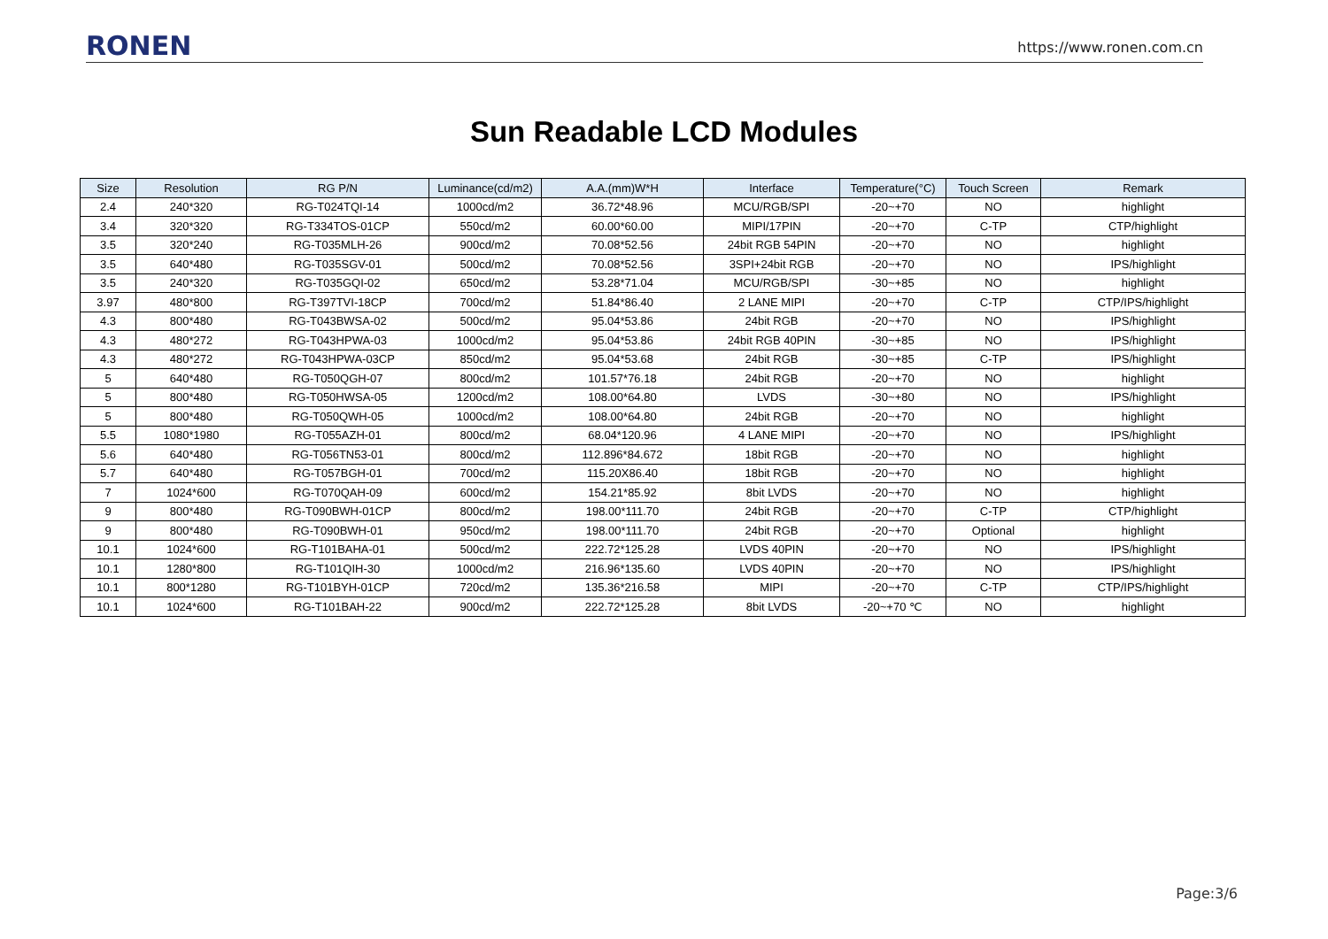RONEN
https://www.ronen.com.cn
Sun Readable LCD Modules
| Size | Resolution | RG P/N | Luminance(cd/m2) | A.A.(mm)W*H | Interface | Temperature(°C) | Touch Screen | Remark |
| --- | --- | --- | --- | --- | --- | --- | --- | --- |
| 2.4 | 240*320 | RG-T024TQI-14 | 1000cd/m2 | 36.72*48.96 | MCU/RGB/SPI | -20~+70 | NO | highlight |
| 3.4 | 320*320 | RG-T334TOS-01CP | 550cd/m2 | 60.00*60.00 | MIPI/17PIN | -20~+70 | C-TP | CTP/highlight |
| 3.5 | 320*240 | RG-T035MLH-26 | 900cd/m2 | 70.08*52.56 | 24bit RGB 54PIN | -20~+70 | NO | highlight |
| 3.5 | 640*480 | RG-T035SGV-01 | 500cd/m2 | 70.08*52.56 | 3SPI+24bit RGB | -20~+70 | NO | IPS/highlight |
| 3.5 | 240*320 | RG-T035GQI-02 | 650cd/m2 | 53.28*71.04 | MCU/RGB/SPI | -30~+85 | NO | highlight |
| 3.97 | 480*800 | RG-T397TVI-18CP | 700cd/m2 | 51.84*86.40 | 2 LANE MIPI | -20~+70 | C-TP | CTP/IPS/highlight |
| 4.3 | 800*480 | RG-T043BWSA-02 | 500cd/m2 | 95.04*53.86 | 24bit RGB | -20~+70 | NO | IPS/highlight |
| 4.3 | 480*272 | RG-T043HPWA-03 | 1000cd/m2 | 95.04*53.86 | 24bit RGB 40PIN | -30~+85 | NO | IPS/highlight |
| 4.3 | 480*272 | RG-T043HPWA-03CP | 850cd/m2 | 95.04*53.68 | 24bit RGB | -30~+85 | C-TP | IPS/highlight |
| 5 | 640*480 | RG-T050QGH-07 | 800cd/m2 | 101.57*76.18 | 24bit RGB | -20~+70 | NO | highlight |
| 5 | 800*480 | RG-T050HWSA-05 | 1200cd/m2 | 108.00*64.80 | LVDS | -30~+80 | NO | IPS/highlight |
| 5 | 800*480 | RG-T050QWH-05 | 1000cd/m2 | 108.00*64.80 | 24bit RGB | -20~+70 | NO | highlight |
| 5.5 | 1080*1980 | RG-T055AZH-01 | 800cd/m2 | 68.04*120.96 | 4 LANE MIPI | -20~+70 | NO | IPS/highlight |
| 5.6 | 640*480 | RG-T056TN53-01 | 800cd/m2 | 112.896*84.672 | 18bit RGB | -20~+70 | NO | highlight |
| 5.7 | 640*480 | RG-T057BGH-01 | 700cd/m2 | 115.20X86.40 | 18bit RGB | -20~+70 | NO | highlight |
| 7 | 1024*600 | RG-T070QAH-09 | 600cd/m2 | 154.21*85.92 | 8bit LVDS | -20~+70 | NO | highlight |
| 9 | 800*480 | RG-T090BWH-01CP | 800cd/m2 | 198.00*111.70 | 24bit RGB | -20~+70 | C-TP | CTP/highlight |
| 9 | 800*480 | RG-T090BWH-01 | 950cd/m2 | 198.00*111.70 | 24bit RGB | -20~+70 | Optional | highlight |
| 10.1 | 1024*600 | RG-T101BAHA-01 | 500cd/m2 | 222.72*125.28 | LVDS 40PIN | -20~+70 | NO | IPS/highlight |
| 10.1 | 1280*800 | RG-T101QIH-30 | 1000cd/m2 | 216.96*135.60 | LVDS 40PIN | -20~+70 | NO | IPS/highlight |
| 10.1 | 800*1280 | RG-T101BYH-01CP | 720cd/m2 | 135.36*216.58 | MIPI | -20~+70 | C-TP | CTP/IPS/highlight |
| 10.1 | 1024*600 | RG-T101BAH-22 | 900cd/m2 | 222.72*125.28 | 8bit LVDS | -20~+70 ℃ | NO | highlight |
Page:3/6